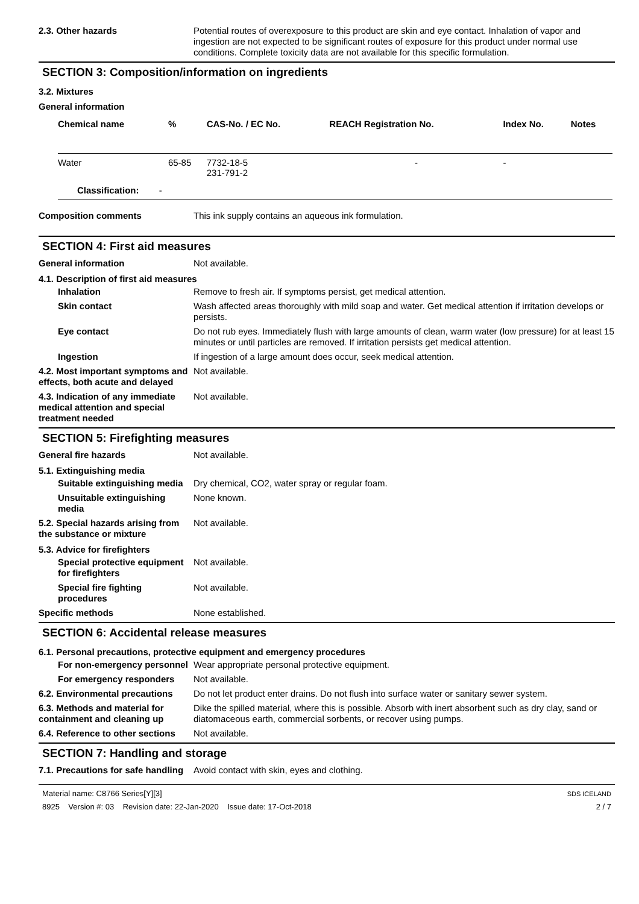2.3. Other hazards Potential routes of overexposure to this product are skin and eye contact. Inhalation of vapor and ingestion are not expected to be significant routes of exposure for this product under normal use conditions. Complete toxicity data are not available for this specific formulation.
SECTION 3: Composition/information on ingredients
3.2. Mixtures
General information
| Chemical name | % | CAS-No. / EC No. | REACH Registration No. | Index No. | Notes |
| --- | --- | --- | --- | --- | --- |
| Water | 65-85 | 7732-18-5 231-791-2 | - | - | |
| Classification: - | | | | | |
Composition comments This ink supply contains an aqueous ink formulation.
SECTION 4: First aid measures
General information Not available.
4.1. Description of first aid measures
Inhalation Remove to fresh air. If symptoms persist, get medical attention.
Skin contact Wash affected areas thoroughly with mild soap and water. Get medical attention if irritation develops or persists.
Eye contact Do not rub eyes. Immediately flush with large amounts of clean, warm water (low pressure) for at least 15 minutes or until particles are removed. If irritation persists get medical attention.
Ingestion If ingestion of a large amount does occur, seek medical attention.
4.2. Most important symptoms and effects, both acute and delayed
Not available.
4.3. Indication of any immediate medical attention and special treatment needed
Not available.
SECTION 5: Firefighting measures
General fire hazards Not available.
5.1. Extinguishing media
Suitable extinguishing media
Dry chemical, CO2, water spray or regular foam.
Unsuitable extinguishing media
None known.
5.2. Special hazards arising from the substance or mixture
Not available.
5.3. Advice for firefighters
Special protective equipment for firefighters
Not available.
Special fire fighting procedures
Not available.
Specific methods None established.
SECTION 6: Accidental release measures
6.1. Personal precautions, protective equipment and emergency procedures
For non-emergency personnel
Wear appropriate personal protective equipment.
For emergency responders Not available.
6.2. Environmental precautions
Do not let product enter drains. Do not flush into surface water or sanitary sewer system.
6.3. Methods and material for containment and cleaning up
Dike the spilled material, where this is possible. Absorb with inert absorbent such as dry clay, sand or diatomaceous earth, commercial sorbents, or recover using pumps.
6.4. Reference to other sections
Not available.
SECTION 7: Handling and storage
7.1. Precautions for safe handling
Avoid contact with skin, eyes and clothing.
Material name: C8766 Series[Y][3]
8925 Version #: 03 Revision date: 22-Jan-2020 Issue date: 17-Oct-2018
SDS ICELAND
2 / 7